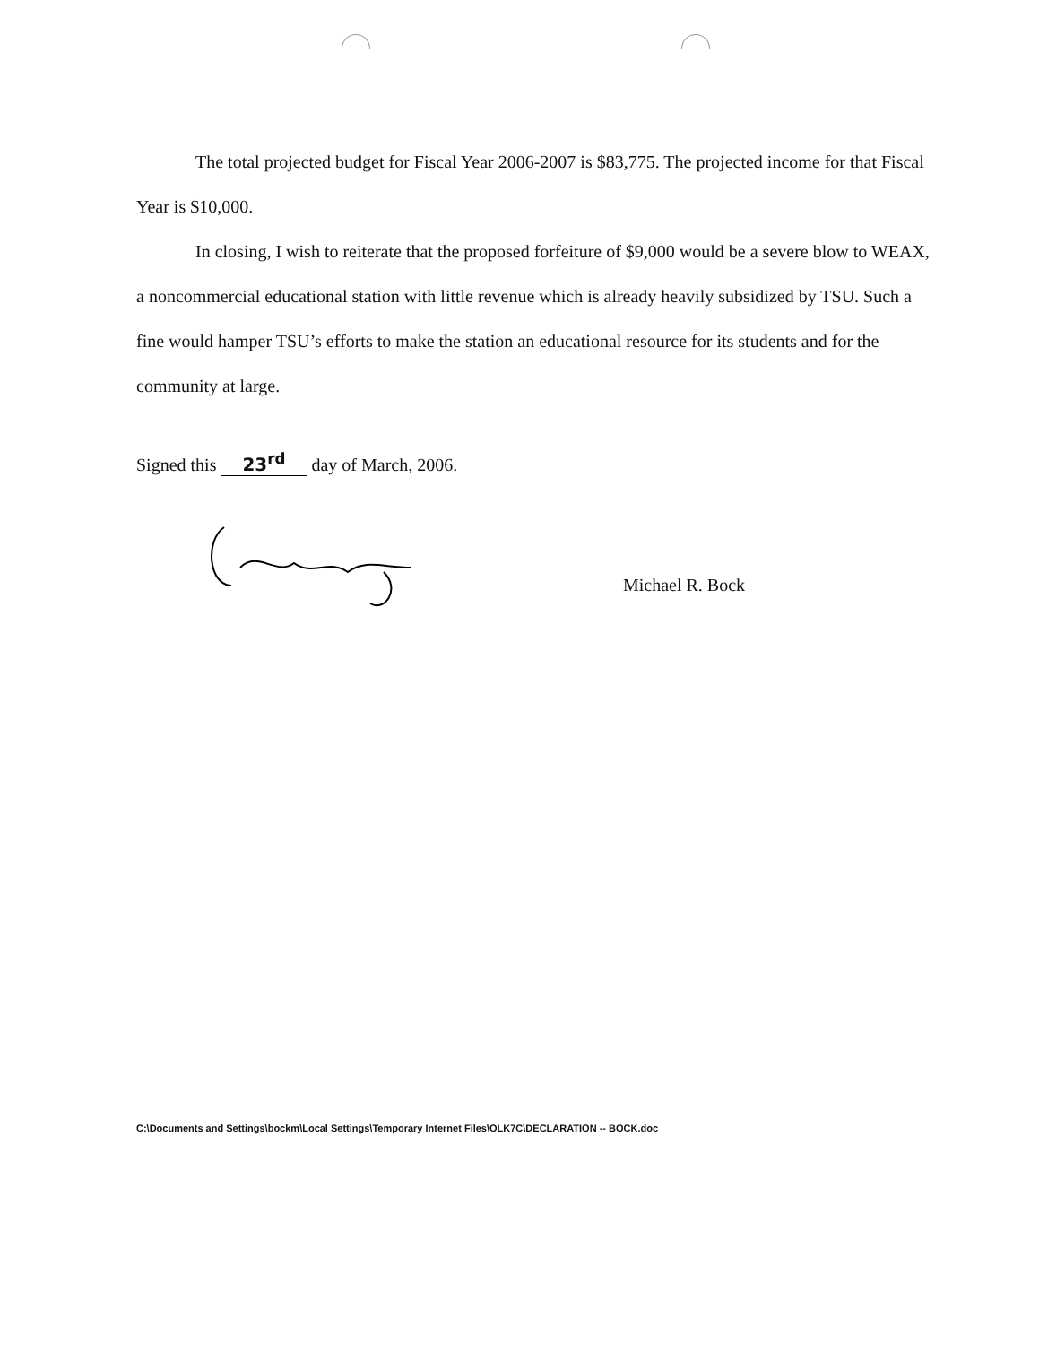The total projected budget for Fiscal Year 2006-2007 is $83,775. The projected income for that Fiscal Year is $10,000.
In closing, I wish to reiterate that the proposed forfeiture of $9,000 would be a severe blow to WEAX, a noncommercial educational station with little revenue which is already heavily subsidized by TSU. Such a fine would hamper TSU’s efforts to make the station an educational resource for its students and for the community at large.
Signed this 23<sup>rd</sup> day of March, 2006.
Michael R. Bock
C:\Documents and Settings\bockm\Local Settings\Temporary Internet Files\OLK7C\DECLARATION -- BOCK.doc